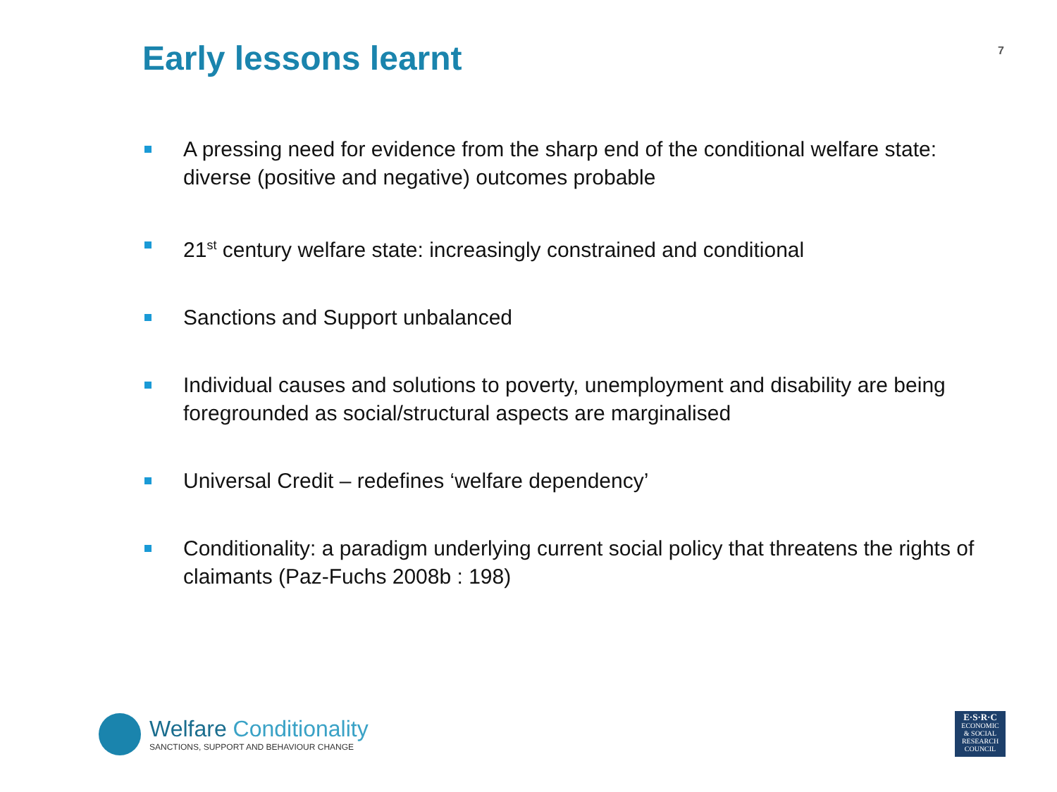Early lessons learnt
7
A pressing need for evidence from the sharp end of the conditional welfare state: diverse (positive and negative) outcomes probable
21<sup>st</sup> century welfare state: increasingly constrained and conditional
Sanctions and Support unbalanced
Individual causes and solutions to poverty, unemployment and disability are being foregrounded as social/structural aspects are marginalised
Universal Credit – redefines ‘welfare dependency’
Conditionality: a paradigm underlying current social policy that threatens the rights of claimants (Paz-Fuchs 2008b : 198)
Welfare Conditionality
SANCTIONS, SUPPORT AND BEHAVIOUR CHANGE
E·S·R·C
ECONOMIC
& SOCIAL
RESEARCH
COUNCIL